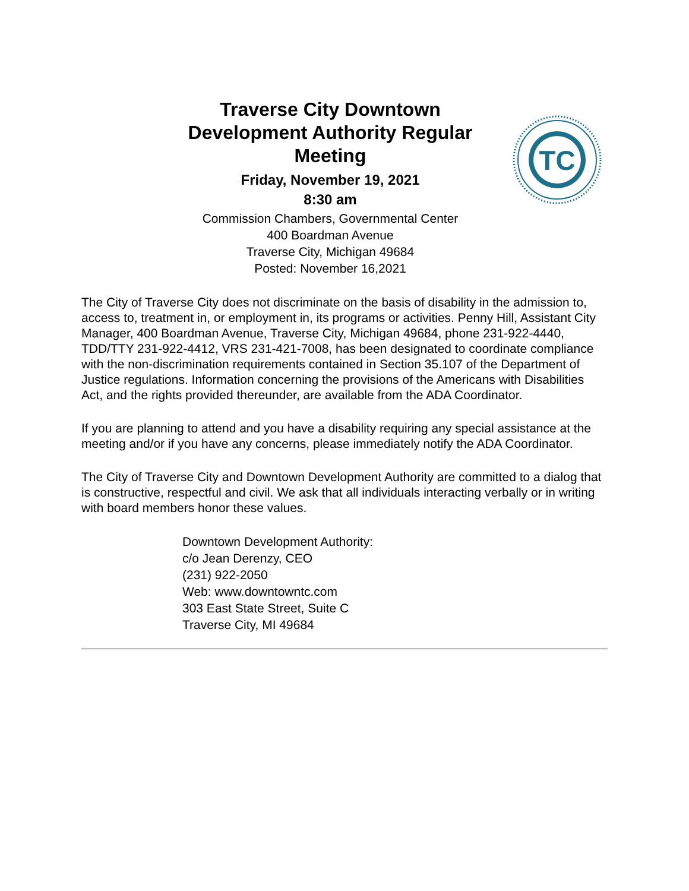Traverse City Downtown Development Authority Regular Meeting
Friday, November 19, 2021
8:30 am
Commission Chambers, Governmental Center
400 Boardman Avenue
Traverse City, Michigan 49684
Posted: November 16,2021
TC
The City of Traverse City does not discriminate on the basis of disability in the admission to, access to, treatment in, or employment in, its programs or activities. Penny Hill, Assistant City Manager, 400 Boardman Avenue, Traverse City, Michigan 49684, phone 231-922-4440, TDD/TTY 231-922-4412, VRS 231-421-7008, has been designated to coordinate compliance with the non-discrimination requirements contained in Section 35.107 of the Department of Justice regulations. Information concerning the provisions of the Americans with Disabilities Act, and the rights provided thereunder, are available from the ADA Coordinator.
If you are planning to attend and you have a disability requiring any special assistance at the meeting and/or if you have any concerns, please immediately notify the ADA Coordinator.
The City of Traverse City and Downtown Development Authority are committed to a dialog that is constructive, respectful and civil. We ask that all individuals interacting verbally or in writing with board members honor these values.
Downtown Development Authority:
c/o Jean Derenzy, CEO
(231) 922-2050
Web: www.downtowntc.com
303 East State Street, Suite C
Traverse City, MI 49684